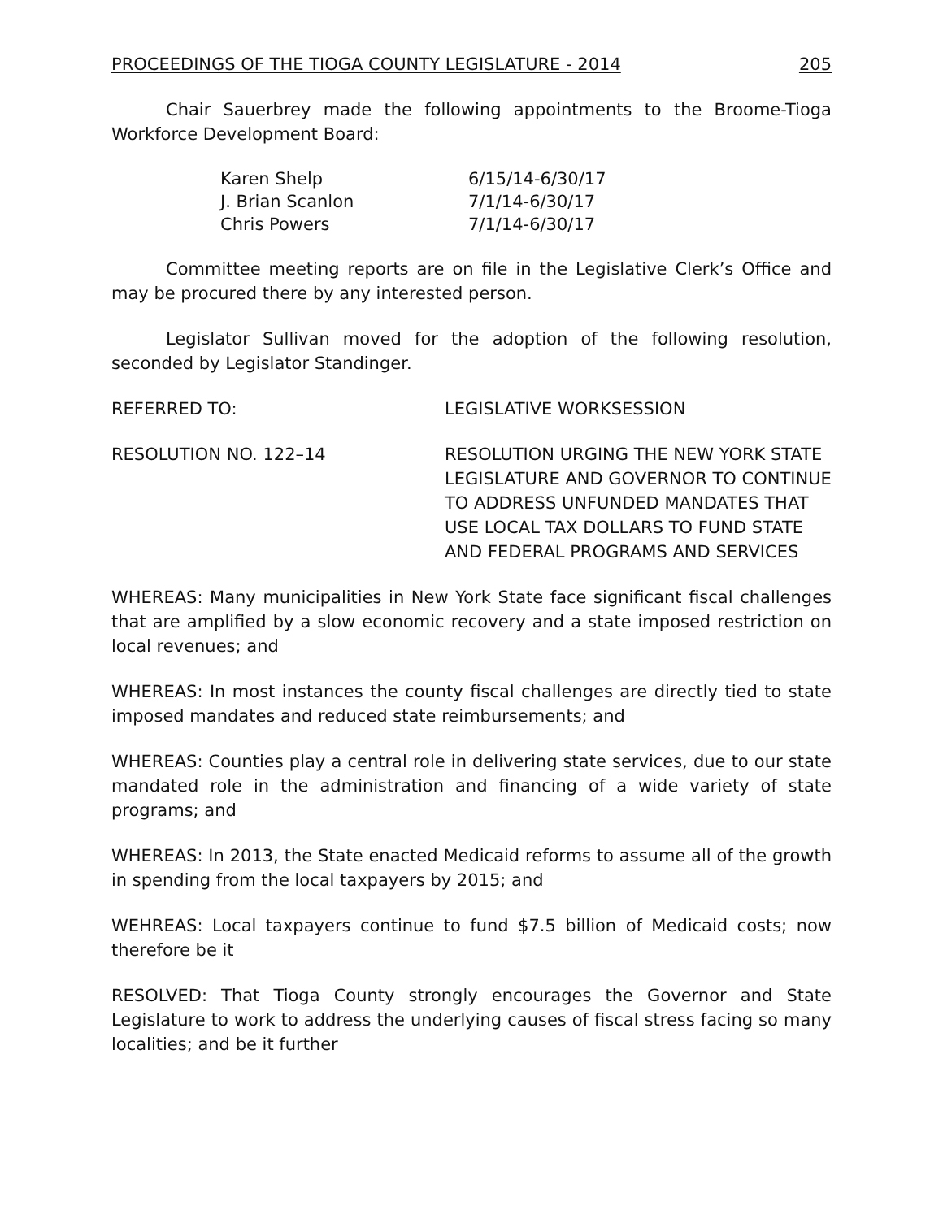PROCEEDINGS OF THE TIOGA COUNTY LEGISLATURE - 2014 205
Chair Sauerbrey made the following appointments to the Broome-Tioga Workforce Development Board:
| Karen Shelp | 6/15/14-6/30/17 |
| J. Brian Scanlon | 7/1/14-6/30/17 |
| Chris Powers | 7/1/14-6/30/17 |
Committee meeting reports are on file in the Legislative Clerk’s Office and may be procured there by any interested person.
Legislator Sullivan moved for the adoption of the following resolution, seconded by Legislator Standinger.
REFERRED TO: LEGISLATIVE WORKSESSION
RESOLUTION NO. 122–14 RESOLUTION URGING THE NEW YORK STATE LEGISLATURE AND GOVERNOR TO CONTINUE TO ADDRESS UNFUNDED MANDATES THAT USE LOCAL TAX DOLLARS TO FUND STATE AND FEDERAL PROGRAMS AND SERVICES
WHEREAS: Many municipalities in New York State face significant fiscal challenges that are amplified by a slow economic recovery and a state imposed restriction on local revenues; and
WHEREAS: In most instances the county fiscal challenges are directly tied to state imposed mandates and reduced state reimbursements; and
WHEREAS: Counties play a central role in delivering state services, due to our state mandated role in the administration and financing of a wide variety of state programs; and
WHEREAS: In 2013, the State enacted Medicaid reforms to assume all of the growth in spending from the local taxpayers by 2015; and
WEHREAS: Local taxpayers continue to fund $7.5 billion of Medicaid costs; now therefore be it
RESOLVED: That Tioga County strongly encourages the Governor and State Legislature to work to address the underlying causes of fiscal stress facing so many localities; and be it further